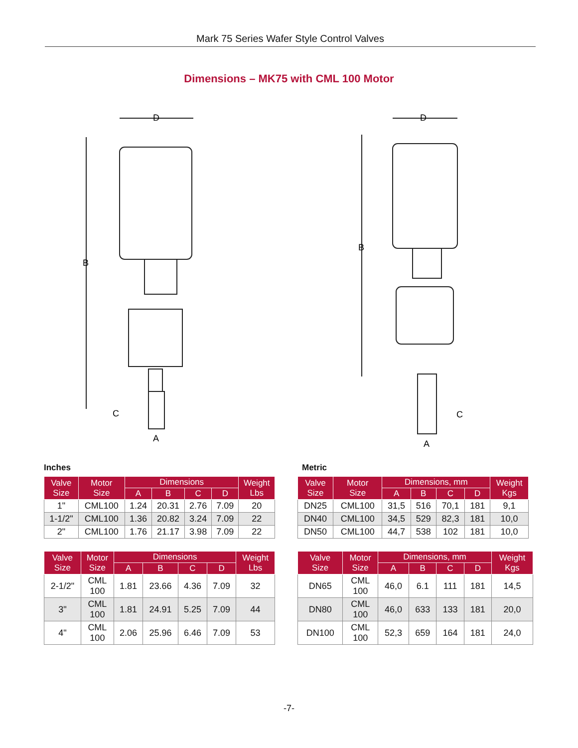Mark 75 Series Wafer Style Control Valves
Dimensions – MK75 with CML 100 Motor
D
B
C
A
D
B
C
A
Inches Metric
| Valve Size | Motor Size | Dimensions | | | | Weight Lbs |
| --- | --- | --- | --- | --- | --- | --- |
| | | A | B | C | D | |
| 1" | CML100 | 1.24 | 20.31 | 2.76 | 7.09 | 20 |
| 1-1/2" | CML100 | 1.36 | 20.82 | 3.24 | 7.09 | 22 |
| 2" | CML100 | 1.76 | 21.17 | 3.98 | 7.09 | 22 |
| Valve Size | Motor Size | Dimensions, mm | | | | Weight Kgs |
| --- | --- | --- | --- | --- | --- | --- |
| | | A | B | C | D | |
| DN25 | CML100 | 31,5 | 516 | 70,1 | 181 | 9,1 |
| DN40 | CML100 | 34,5 | 529 | 82,3 | 181 | 10,0 |
| DN50 | CML100 | 44,7 | 538 | 102 | 181 | 10,0 |
| Valve Size | Motor Size | Dimensions | | | | Weight Lbs |
| --- | --- | --- | --- | --- | --- | --- |
| | | A | B | C | D | |
| 2-1/2" | CML 100 | 1.81 | 23.66 | 4.36 | 7.09 | 32 |
| 3" | CML 100 | 1.81 | 24.91 | 5.25 | 7.09 | 44 |
| 4" | CML 100 | 2.06 | 25.96 | 6.46 | 7.09 | 53 |
| Valve Size | Motor Size | Dimensions, mm | | | | Weight Kgs |
| --- | --- | --- | --- | --- | --- | --- |
| | | A | B | C | D | |
| DN65 | CML 100 | 46,0 | 6.1 | 111 | 181 | 14,5 |
| DN80 | CML 100 | 46,0 | 633 | 133 | 181 | 20,0 |
| DN100 | CML 100 | 52,3 | 659 | 164 | 181 | 24,0 |
-7-